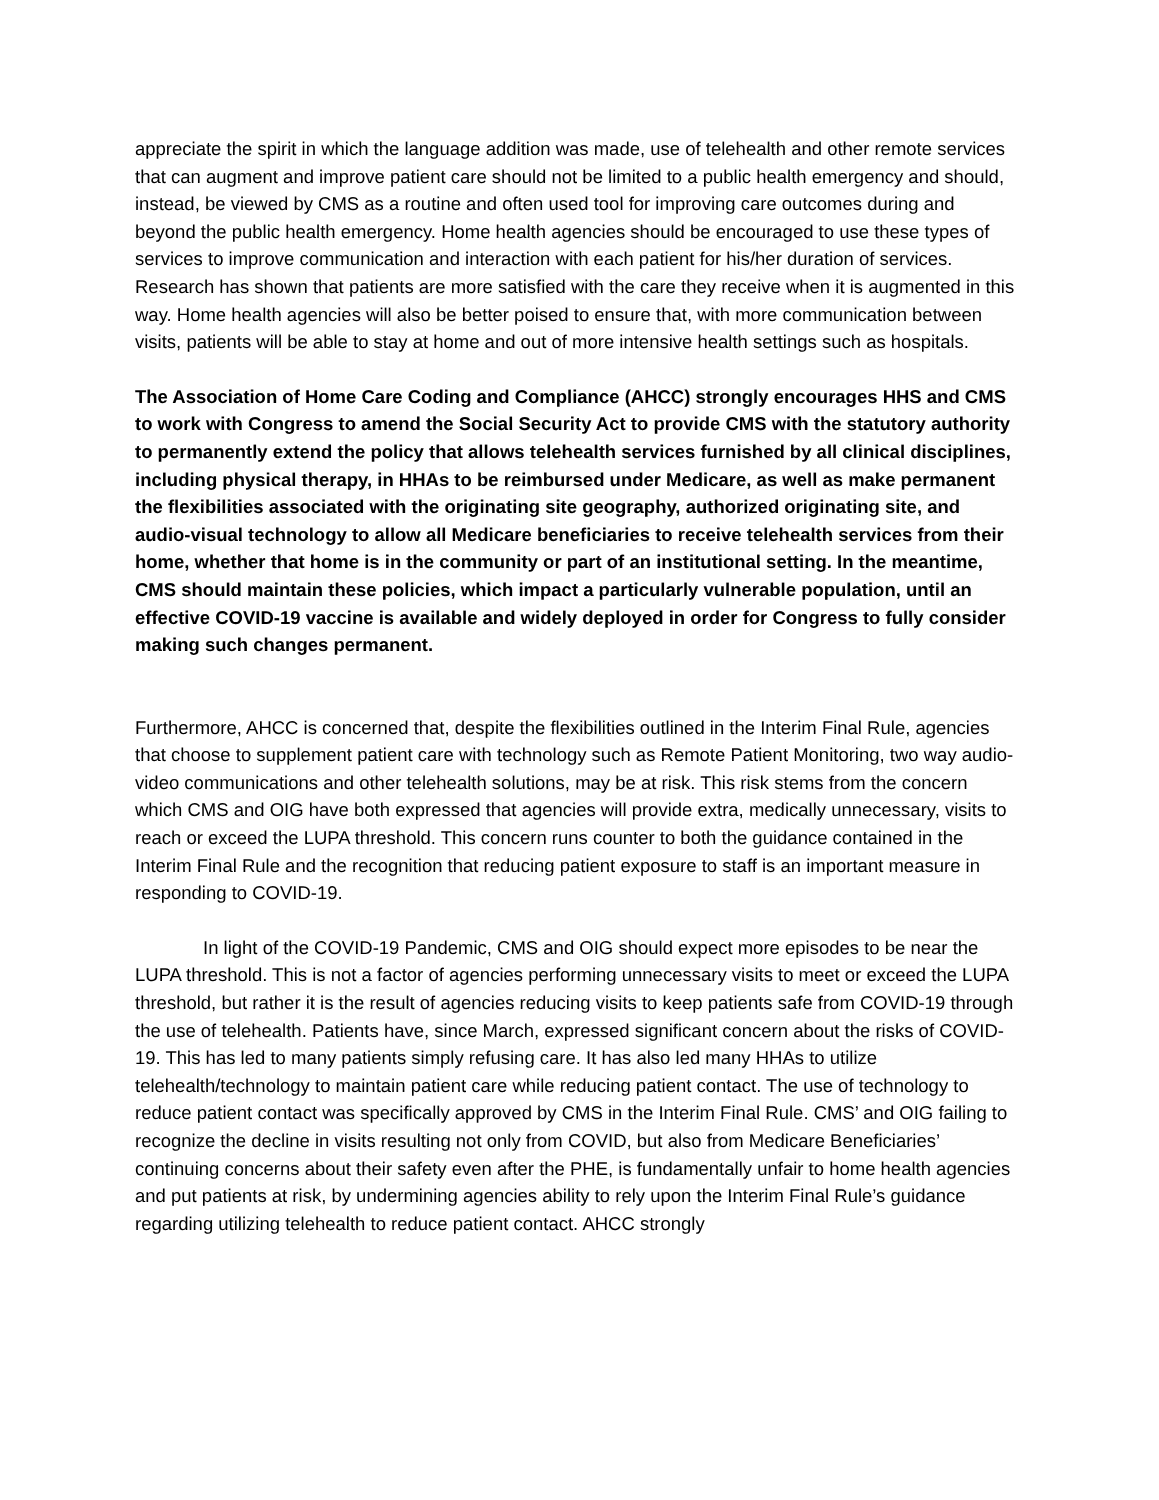appreciate the spirit in which the language addition was made, use of telehealth and other remote services that can augment and improve patient care should not be limited to a public health emergency and should, instead, be viewed by CMS as a routine and often used tool for improving care outcomes during and beyond the public health emergency. Home health agencies should be encouraged to use these types of services to improve communication and interaction with each patient for his/her duration of services. Research has shown that patients are more satisfied with the care they receive when it is augmented in this way. Home health agencies will also be better poised to ensure that, with more communication between visits, patients will be able to stay at home and out of more intensive health settings such as hospitals.
The Association of Home Care Coding and Compliance (AHCC) strongly encourages HHS and CMS to work with Congress to amend the Social Security Act to provide CMS with the statutory authority to permanently extend the policy that allows telehealth services furnished by all clinical disciplines, including physical therapy, in HHAs to be reimbursed under Medicare, as well as make permanent the flexibilities associated with the originating site geography, authorized originating site, and audio-visual technology to allow all Medicare beneficiaries to receive telehealth services from their home, whether that home is in the community or part of an institutional setting. In the meantime, CMS should maintain these policies, which impact a particularly vulnerable population, until an effective COVID-19 vaccine is available and widely deployed in order for Congress to fully consider making such changes permanent.
Furthermore, AHCC is concerned that, despite the flexibilities outlined in the Interim Final Rule, agencies that choose to supplement patient care with technology such as Remote Patient Monitoring, two way audio-video communications and other telehealth solutions, may be at risk. This risk stems from the concern which CMS and OIG have both expressed that agencies will provide extra, medically unnecessary, visits to reach or exceed the LUPA threshold. This concern runs counter to both the guidance contained in the Interim Final Rule and the recognition that reducing patient exposure to staff is an important measure in responding to COVID-19.
In light of the COVID-19 Pandemic, CMS and OIG should expect more episodes to be near the LUPA threshold. This is not a factor of agencies performing unnecessary visits to meet or exceed the LUPA threshold, but rather it is the result of agencies reducing visits to keep patients safe from COVID-19 through the use of telehealth. Patients have, since March, expressed significant concern about the risks of COVID-19. This has led to many patients simply refusing care. It has also led many HHAs to utilize telehealth/technology to maintain patient care while reducing patient contact. The use of technology to reduce patient contact was specifically approved by CMS in the Interim Final Rule. CMS’ and OIG failing to recognize the decline in visits resulting not only from COVID, but also from Medicare Beneficiaries’ continuing concerns about their safety even after the PHE, is fundamentally unfair to home health agencies and put patients at risk, by undermining agencies ability to rely upon the Interim Final Rule’s guidance regarding utilizing telehealth to reduce patient contact. AHCC strongly